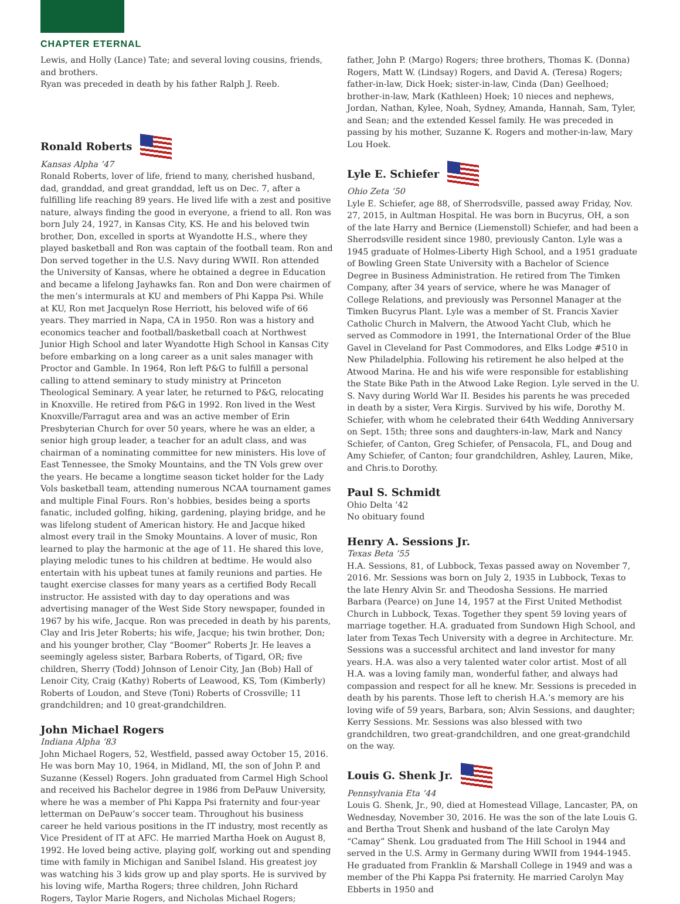CHAPTER ETERNAL
Lewis, and Holly (Lance) Tate; and several loving cousins, friends, and brothers.
Ryan was preceded in death by his father Ralph J. Reeb.
Ronald Roberts
Kansas Alpha ’47
Ronald Roberts, lover of life, friend to many, cherished husband, dad, granddad, and great granddad, left us on Dec. 7, after a fulfilling life reaching 89 years. He lived life with a zest and positive nature, always finding the good in everyone, a friend to all. Ron was born July 24, 1927, in Kansas City, KS. He and his beloved twin brother, Don, excelled in sports at Wyandotte H.S., where they played basketball and Ron was captain of the football team. Ron and Don served together in the U.S. Navy during WWII. Ron attended the University of Kansas, where he obtained a degree in Education and became a lifelong Jayhawks fan. Ron and Don were chairmen of the men’s intermurals at KU and members of Phi Kappa Psi. While at KU, Ron met Jacquelyn Rose Herriott, his beloved wife of 66 years. They married in Napa, CA in 1950. Ron was a history and economics teacher and football/basketball coach at Northwest Junior High School and later Wyandotte High School in Kansas City before embarking on a long career as a unit sales manager with Proctor and Gamble. In 1964, Ron left P&G to fulfill a personal calling to attend seminary to study ministry at Princeton Theological Seminary. A year later, he returned to P&G, relocating in Knoxville. He retired from P&G in 1992. Ron lived in the West Knoxville/Farragut area and was an active member of Erin Presbyterian Church for over 50 years, where he was an elder, a senior high group leader, a teacher for an adult class, and was chairman of a nominating committee for new ministers. His love of East Tennessee, the Smoky Mountains, and the TN Vols grew over the years. He became a longtime season ticket holder for the Lady Vols basketball team, attending numerous NCAA tournament games and multiple Final Fours. Ron’s hobbies, besides being a sports fanatic, included golfing, hiking, gardening, playing bridge, and he was lifelong student of American history. He and Jacque hiked almost every trail in the Smoky Mountains. A lover of music, Ron learned to play the harmonic at the age of 11. He shared this love, playing melodic tunes to his children at bedtime. He would also entertain with his upbeat tunes at family reunions and parties. He taught exercise classes for many years as a certified Body Recall instructor. He assisted with day to day operations and was advertising manager of the West Side Story newspaper, founded in 1967 by his wife, Jacque. Ron was preceded in death by his parents, Clay and Iris Jeter Roberts; his wife, Jacque; his twin brother, Don; and his younger brother, Clay “Boomer” Roberts Jr. He leaves a seemingly ageless sister, Barbara Roberts, of Tigard, OR; five children, Sherry (Todd) Johnson of Lenoir City, Jan (Bob) Hall of Lenoir City, Craig (Kathy) Roberts of Leawood, KS, Tom (Kimberly) Roberts of Loudon, and Steve (Toni) Roberts of Crossville; 11 grandchildren; and 10 great-grandchildren.
John Michael Rogers
Indiana Alpha ’83
John Michael Rogers, 52, Westfield, passed away October 15, 2016. He was born May 10, 1964, in Midland, MI, the son of John P. and Suzanne (Kessel) Rogers. John graduated from Carmel High School and received his Bachelor degree in 1986 from DePauw University, where he was a member of Phi Kappa Psi fraternity and four-year letterman on DePauw’s soccer team. Throughout his business career he held various positions in the IT industry, most recently as Vice President of IT at AFC. He married Martha Hoek on August 8, 1992. He loved being active, playing golf, working out and spending time with family in Michigan and Sanibel Island. His greatest joy was watching his 3 kids grow up and play sports. He is survived by his loving wife, Martha Rogers; three children, John Richard Rogers, Taylor Marie Rogers, and Nicholas Michael Rogers;
father, John P. (Margo) Rogers; three brothers, Thomas K. (Donna) Rogers, Matt W. (Lindsay) Rogers, and David A. (Teresa) Rogers; father-in-law, Dick Hoek; sister-in-law, Cinda (Dan) Geelhoed; brother-in-law, Mark (Kathleen) Hoek; 10 nieces and nephews, Jordan, Nathan, Kylee, Noah, Sydney, Amanda, Hannah, Sam, Tyler, and Sean; and the extended Kessel family. He was preceded in passing by his mother, Suzanne K. Rogers and mother-in-law, Mary Lou Hoek.
Lyle E. Schiefer
Ohio Zeta ’50
Lyle E. Schiefer, age 88, of Sherrodsville, passed away Friday, Nov. 27, 2015, in Aultman Hospital. He was born in Bucyrus, OH, a son of the late Harry and Bernice (Liemenstoll) Schiefer, and had been a Sherrodsville resident since 1980, previously Canton. Lyle was a 1945 graduate of Holmes-Liberty High School, and a 1951 graduate of Bowling Green State University with a Bachelor of Science Degree in Business Administration. He retired from The Timken Company, after 34 years of service, where he was Manager of College Relations, and previously was Personnel Manager at the Timken Bucyrus Plant. Lyle was a member of St. Francis Xavier Catholic Church in Malvern, the Atwood Yacht Club, which he served as Commodore in 1991, the International Order of the Blue Gavel in Cleveland for Past Commodores, and Elks Lodge #510 in New Philadelphia. Following his retirement he also helped at the Atwood Marina. He and his wife were responsible for establishing the State Bike Path in the Atwood Lake Region. Lyle served in the U. S. Navy during World War II. Besides his parents he was preceded in death by a sister, Vera Kirgis. Survived by his wife, Dorothy M. Schiefer, with whom he celebrated their 64th Wedding Anniversary on Sept. 15th; three sons and daughters-in-law, Mark and Nancy Schiefer, of Canton, Greg Schiefer, of Pensacola, FL, and Doug and Amy Schiefer, of Canton; four grandchildren, Ashley, Lauren, Mike, and Chris.to Dorothy.
Paul S. Schmidt
Ohio Delta ’42
No obituary found
Henry A. Sessions Jr.
Texas Beta ’55
H.A. Sessions, 81, of Lubbock, Texas passed away on November 7, 2016. Mr. Sessions was born on July 2, 1935 in Lubbock, Texas to the late Henry Alvin Sr. and Theodosha Sessions. He married Barbara (Pearce) on June 14, 1957 at the First United Methodist Church in Lubbock, Texas. Together they spent 59 loving years of marriage together. H.A. graduated from Sundown High School, and later from Texas Tech University with a degree in Architecture. Mr. Sessions was a successful architect and land investor for many years. H.A. was also a very talented water color artist. Most of all H.A. was a loving family man, wonderful father, and always had compassion and respect for all he knew. Mr. Sessions is preceded in death by his parents. Those left to cherish H.A.’s memory are his loving wife of 59 years, Barbara, son; Alvin Sessions, and daughter; Kerry Sessions. Mr. Sessions was also blessed with two grandchildren, two great-grandchildren, and one great-grandchild on the way.
Louis G. Shenk Jr.
Pennsylvania Eta ’44
Louis G. Shenk, Jr., 90, died at Homestead Village, Lancaster, PA, on Wednesday, November 30, 2016. He was the son of the late Louis G. and Bertha Trout Shenk and husband of the late Carolyn May “Camay” Shenk. Lou graduated from The Hill School in 1944 and served in the U.S. Army in Germany during WWII from 1944-1945. He graduated from Franklin & Marshall College in 1949 and was a member of the Phi Kappa Psi fraternity. He married Carolyn May Ebberts in 1950 and